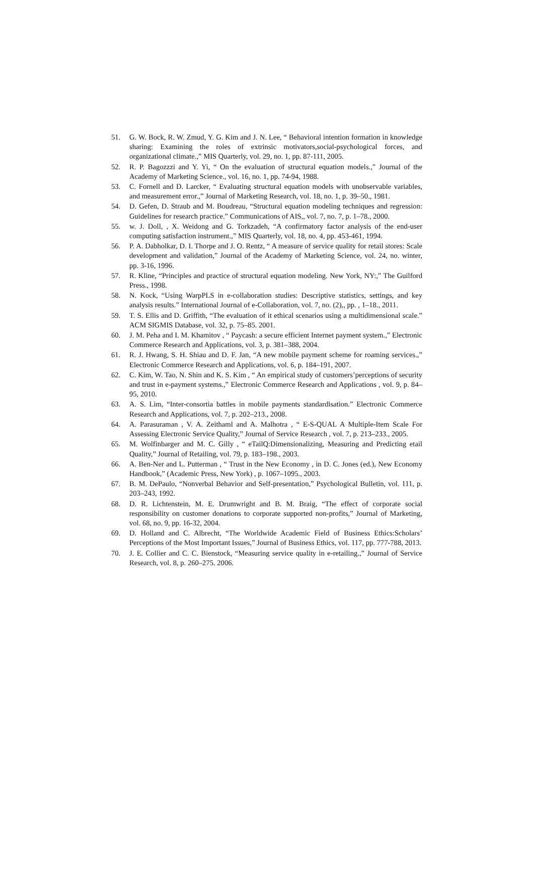51. G. W. Bock, R. W. Zmud, Y. G. Kim and J. N. Lee, “ Behavioral intention formation in knowledge sharing: Examining the roles of extrinsic motivators,social-psychological forces, and organizational climate.,” MIS Quarterly, vol. 29, no. 1, pp. 87-111, 2005.
52. R. P. Bagozzzi and Y. Yi, “ On the evaluation of structural equation models.,” Journal of the Academy of Marketing Science., vol. 16, no. 1, pp. 74-94, 1988.
53. C. Fornell and D. Larcker, “ Evaluating structural equation models with unobservable variables, and measurement error.,” Journal of Marketing Research, vol. 18, no. 1, p. 39–50., 1981.
54. D. Gefen, D. Straub and M. Boudreau, “Structural equation modeling techniques and regression: Guidelines for research practice.” Communications of AIS,, vol. 7, no. 7, p. 1–78., 2000.
55. w. J. Doll, , X. Weidong and G. Torkzadeh, “A confirmatory factor analysis of the end-user computing satisfaction instrument.,” MIS Quarterly, vol. 18, no. 4, pp. 453-461, 1994.
56. P. A. Dabholkar, D. I. Thorpe and J. O. Rentz, “ A measure of service quality for retail stores: Scale development and validation,” Journal of the Academy of Marketing Science, vol. 24, no. winter, pp. 3-16, 1996.
57. R. Kline, “Principles and practice of structural equation modeling. New York, NY:,” The Guilford Press., 1998.
58. N. Kock, “Using WarpPLS in e-collaboration studies: Descriptive statistics, settings, and key analysis results.” International Journal of e-Collaboration, vol. 7, no. (2),, pp. , 1–18., 2011.
59. T. S. Ellis and D. Griffith, “The evaluation of it ethical scenarios using a multidimensional scale.” ACM SIGMIS Database, vol. 32, p. 75–85. 2001.
60. J. M. Peha and I. M. Khamitov , “ Paycash: a secure efficient Internet payment system.,” Electronic Commerce Research and Applications, vol. 3, p. 381–388, 2004.
61. R. J. Hwang, S. H. Shiau and D. F. Jan, “A new mobile payment scheme for roaming services.,” Electronic Commerce Research and Applications, vol. 6, p. 184–191, 2007.
62. C. Kim, W. Tao, N. Shin and K. S. Kim , “ An empirical study of customers’perceptions of security and trust in e-payment systems.,” Electronic Commerce Research and Applications , vol. 9, p. 84–95, 2010.
63. A. S. Lim, “Inter-consortia battles in mobile payments standardisation.” Electronic Commerce Research and Applications, vol. 7, p. 202–213., 2008.
64. A. Parasuraman , V. A. Zeithaml and A. Malhotra , “ E-S-QUAL A Multiple-Item Scale For Assessing Electronic Service Quality,” Journal of Service Research , vol. 7, p. 213–233., 2005.
65. M. Wolfinbarger and M. C. Gilly , “ eTailQ:Dimensionalizing, Measuring and Predicting etail Quality,” Journal of Retailing, vol. 79, p. 183–198., 2003.
66. A. Ben-Ner and L. Putterman , “ Trust in the New Economy , in D. C. Jones (ed.), New Economy Handbook,” (Academic Press, New York) , p. 1067–1095., 2003.
67. B. M. DePaulo, “Nonverbal Behavior and Self-presentation,” Psychological Bulletin, vol. 111, p. 203–243, 1992.
68. D. R. Lichtenstein, M. E. Drumwright and B. M. Braig, “The effect of corporate social responsibility on customer donations to corporate supported non-profits,” Journal of Marketing, vol. 68, no. 9, pp. 16-32, 2004.
69. D. Holland and C. Albrecht, “The Worldwide Academic Field of Business Ethics:Scholars’ Perceptions of the Most Important Issues,” Journal of Business Ethics, vol. 117, pp. 777-788, 2013.
70. J. E. Collier and C. C. Bienstock, “Measuring service quality in e-retailing.,” Journal of Service Research, vol. 8, p. 260–275. 2006.